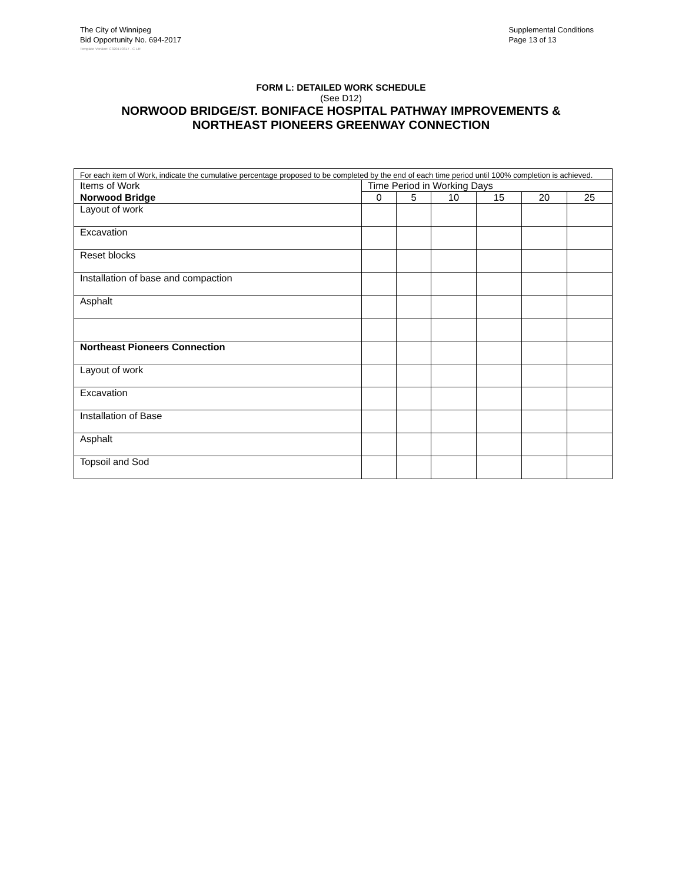The City of Winnipeg
Bid Opportunity No. 694-2017
Supplemental Conditions
Page 13 of 13
Template Version: C320170317 - C LR
FORM L: DETAILED WORK SCHEDULE
(See D12)
NORWOOD BRIDGE/ST. BONIFACE HOSPITAL PATHWAY IMPROVEMENTS &
NORTHEAST PIONEERS GREENWAY CONNECTION
| For each item of Work, indicate the cumulative percentage proposed to be completed by the end of each time period until 100% completion is achieved. | | | | | | |
| Items of Work | Time Period in Working Days | | | | | |
| Norwood Bridge | 0 | 5 | 10 | 15 | 20 | 25 |
| Layout of work | | | | | | |
| Excavation | | | | | | |
| Reset blocks | | | | | | |
| Installation of base and compaction | | | | | | |
| Asphalt | | | | | | |
| Northeast Pioneers Connection | | | | | | |
| Layout of work | | | | | | |
| Excavation | | | | | | |
| Installation of Base | | | | | | |
| Asphalt | | | | | | |
| Topsoil and Sod | | | | | | |